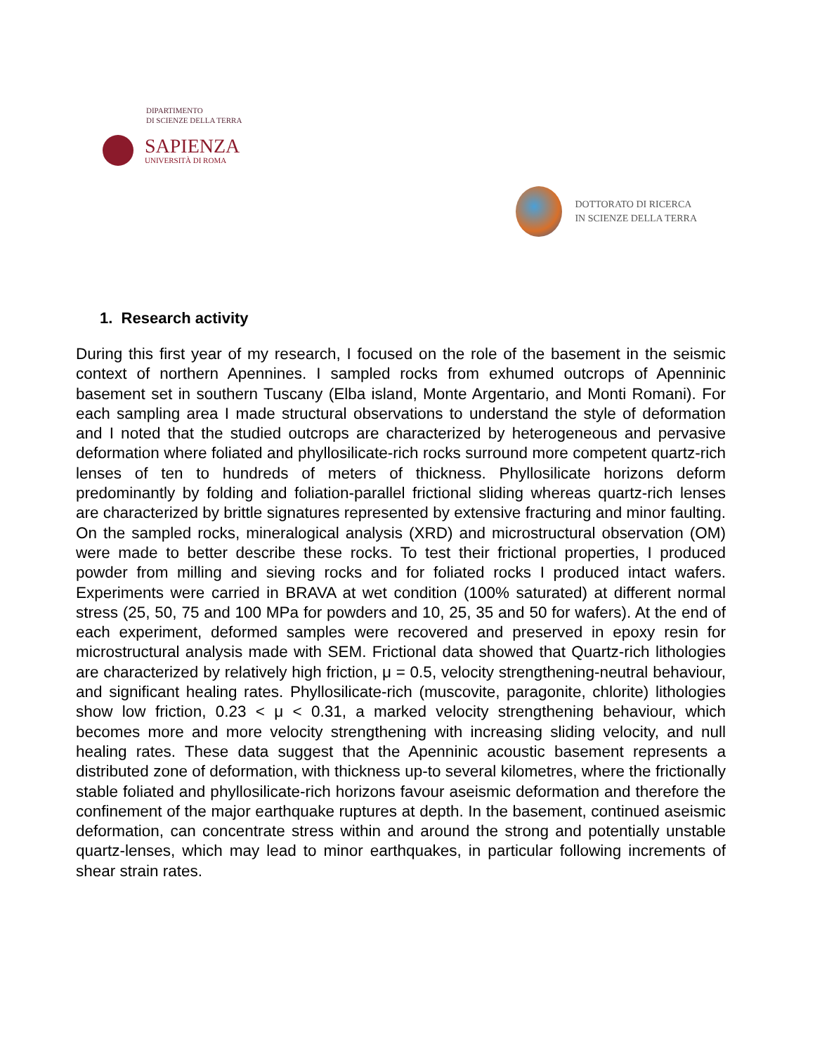DIPARTIMENTO
DI SCIENZE DELLA TERRA
SAPIENZA
UNIVERSITÀ DI ROMA
DOTTORATO DI RICERCA
IN SCIENZE DELLA TERRA
1. Research activity
During this first year of my research, I focused on the role of the basement in the seismic context of northern Apennines. I sampled rocks from exhumed outcrops of Apenninic basement set in southern Tuscany (Elba island, Monte Argentario, and Monti Romani). For each sampling area I made structural observations to understand the style of deformation and I noted that the studied outcrops are characterized by heterogeneous and pervasive deformation where foliated and phyllosilicate-rich rocks surround more competent quartz-rich lenses of ten to hundreds of meters of thickness. Phyllosilicate horizons deform predominantly by folding and foliation-parallel frictional sliding whereas quartz-rich lenses are characterized by brittle signatures represented by extensive fracturing and minor faulting. On the sampled rocks, mineralogical analysis (XRD) and microstructural observation (OM) were made to better describe these rocks. To test their frictional properties, I produced powder from milling and sieving rocks and for foliated rocks I produced intact wafers. Experiments were carried in BRAVA at wet condition (100% saturated) at different normal stress (25, 50, 75 and 100 MPa for powders and 10, 25, 35 and 50 for wafers). At the end of each experiment, deformed samples were recovered and preserved in epoxy resin for microstructural analysis made with SEM. Frictional data showed that Quartz-rich lithologies are characterized by relatively high friction, μ = 0.5, velocity strengthening-neutral behaviour, and significant healing rates. Phyllosilicate-rich (muscovite, paragonite, chlorite) lithologies show low friction, 0.23 < μ < 0.31, a marked velocity strengthening behaviour, which becomes more and more velocity strengthening with increasing sliding velocity, and null healing rates. These data suggest that the Apenninic acoustic basement represents a distributed zone of deformation, with thickness up-to several kilometres, where the frictionally stable foliated and phyllosilicate-rich horizons favour aseismic deformation and therefore the confinement of the major earthquake ruptures at depth. In the basement, continued aseismic deformation, can concentrate stress within and around the strong and potentially unstable quartz-lenses, which may lead to minor earthquakes, in particular following increments of shear strain rates.